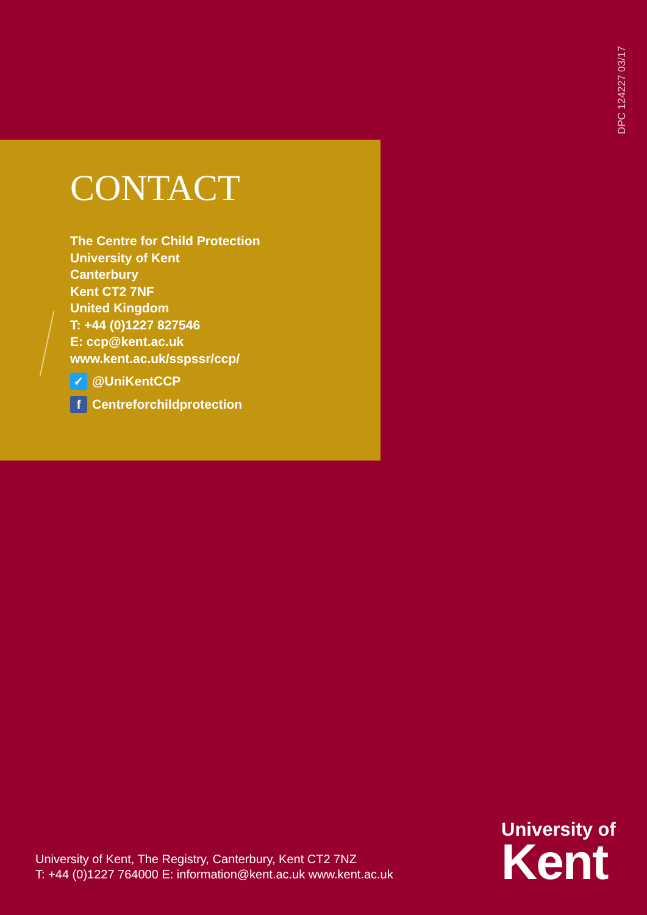DPC 124227 03/17
CONTACT
The Centre for Child Protection
University of Kent
Canterbury
Kent CT2 7NF
United Kingdom
T: +44 (0)1227 827546
E: ccp@kent.ac.uk
www.kent.ac.uk/sspssr/ccp/
✓ @UniKentCCP
f Centreforchildprotection
University of Kent, The Registry, Canterbury, Kent CT2 7NZ
T: +44 (0)1227 764000 E: information@kent.ac.uk www.kent.ac.uk
University of
Kent